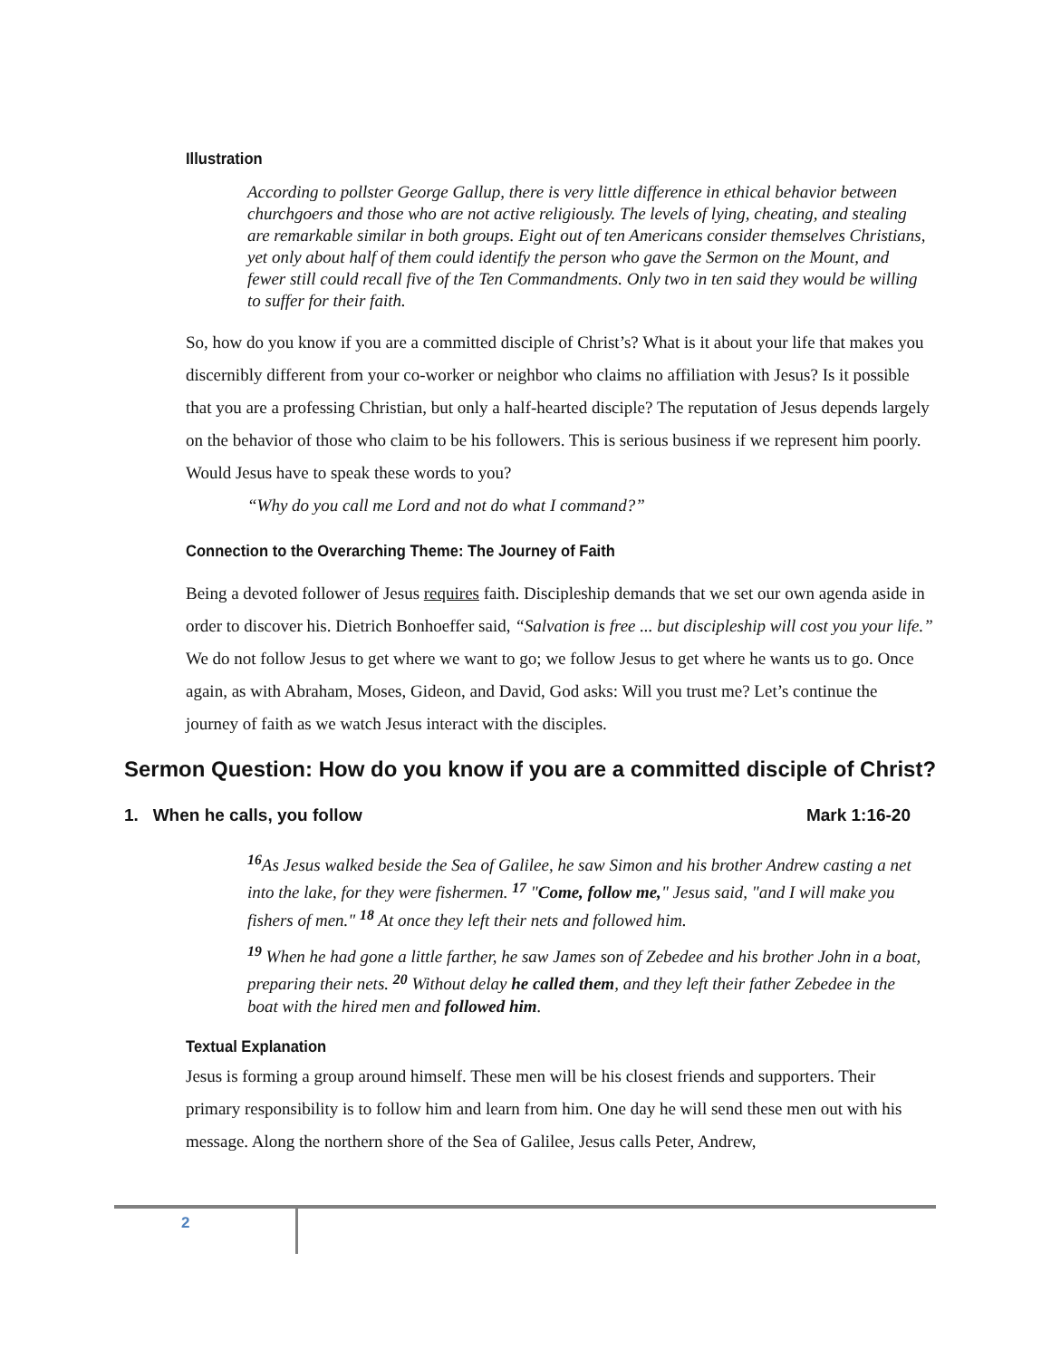Illustration
According to pollster George Gallup, there is very little difference in ethical behavior between churchgoers and those who are not active religiously. The levels of lying, cheating, and stealing are remarkable similar in both groups. Eight out of ten Americans consider themselves Christians, yet only about half of them could identify the person who gave the Sermon on the Mount, and fewer still could recall five of the Ten Commandments. Only two in ten said they would be willing to suffer for their faith.
So, how do you know if you are a committed disciple of Christ’s? What is it about your life that makes you discernibly different from your co-worker or neighbor who claims no affiliation with Jesus? Is it possible that you are a professing Christian, but only a half-hearted disciple? The reputation of Jesus depends largely on the behavior of those who claim to be his followers. This is serious business if we represent him poorly. Would Jesus have to speak these words to you?
“Why do you call me Lord and not do what I command?”
Connection to the Overarching Theme: The Journey of Faith
Being a devoted follower of Jesus requires faith. Discipleship demands that we set our own agenda aside in order to discover his. Dietrich Bonhoeffer said, “Salvation is free ... but discipleship will cost you your life.” We do not follow Jesus to get where we want to go; we follow Jesus to get where he wants us to go. Once again, as with Abraham, Moses, Gideon, and David, God asks: Will you trust me? Let’s continue the journey of faith as we watch Jesus interact with the disciples.
Sermon Question: How do you know if you are a committed disciple of Christ?
1. When he calls, you follow Mark 1:16-20
<sup>16</sup> As Jesus walked beside the Sea of Galilee, he saw Simon and his brother Andrew casting a net into the lake, for they were fishermen. <sup>17</sup> "Come, follow me," Jesus said, "and I will make you fishers of men." <sup>18</sup> At once they left their nets and followed him.
<sup>19</sup> When he had gone a little farther, he saw James son of Zebedee and his brother John in a boat, preparing their nets. <sup>20</sup> Without delay he called them, and they left their father Zebedee in the boat with the hired men and followed him.
Textual Explanation
Jesus is forming a group around himself. These men will be his closest friends and supporters. Their primary responsibility is to follow him and learn from him. One day he will send these men out with his message. Along the northern shore of the Sea of Galilee, Jesus calls Peter, Andrew,
2